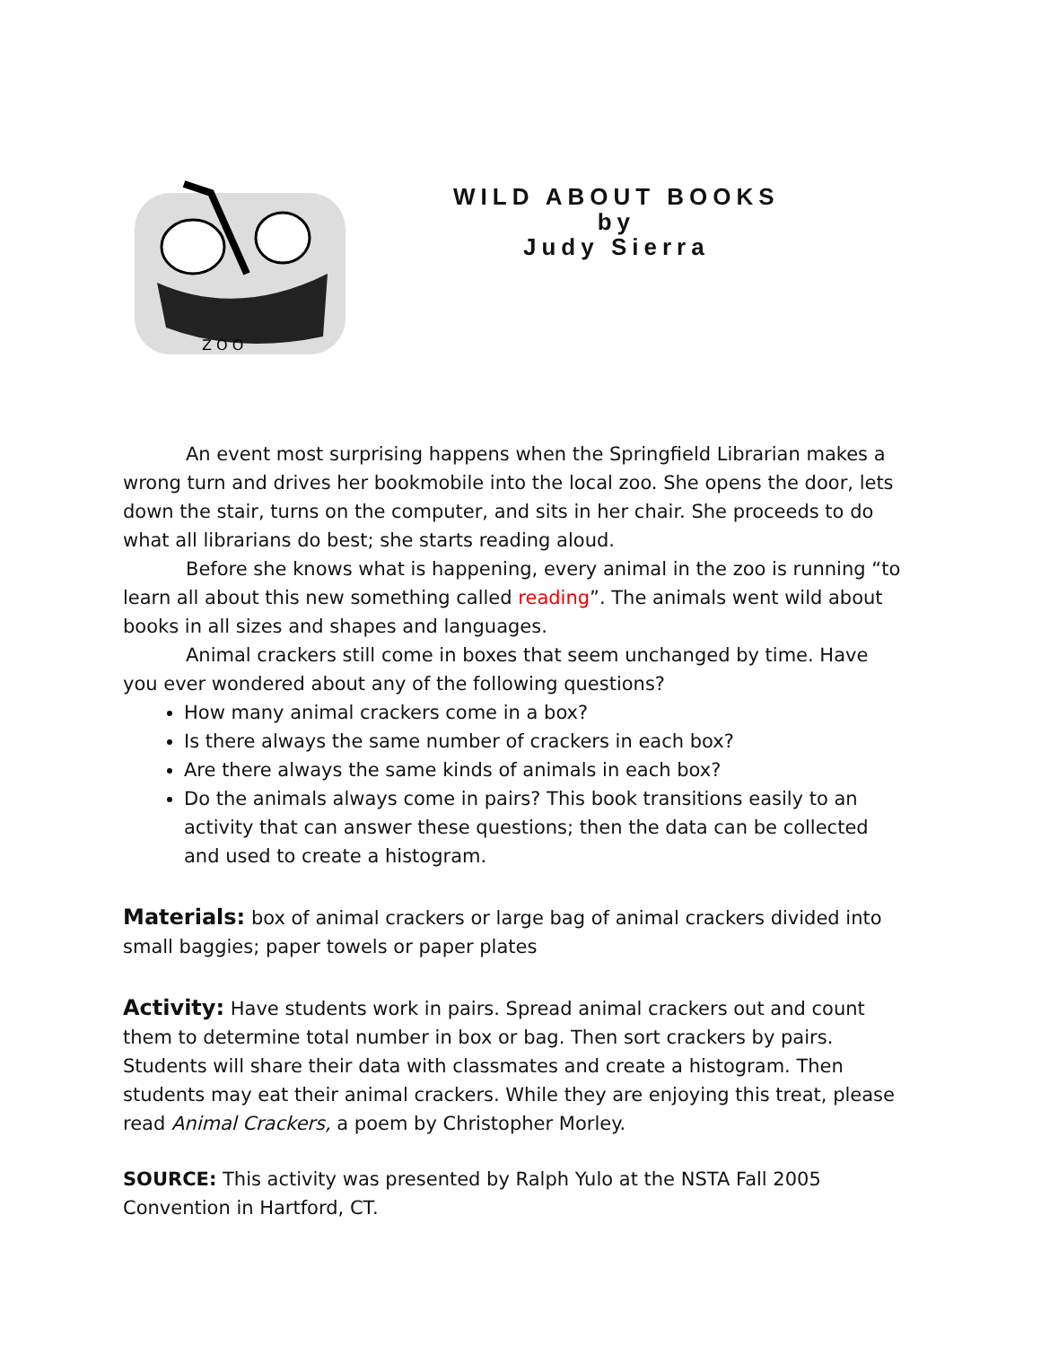Z O O
WILD ABOUT BOOKS
by
Judy Sierra
An event most surprising happens when the Springfield Librarian makes a wrong turn and drives her bookmobile into the local zoo. She opens the door, lets down the stair, turns on the computer, and sits in her chair. She proceeds to do what all librarians do best; she starts reading aloud.
Before she knows what is happening, every animal in the zoo is running “to learn all about this new something called reading”. The animals went wild about books in all sizes and shapes and languages.
Animal crackers still come in boxes that seem unchanged by time. Have you ever wondered about any of the following questions?
How many animal crackers come in a box?
Is there always the same number of crackers in each box?
Are there always the same kinds of animals in each box?
Do the animals always come in pairs? This book transitions easily to an activity that can answer these questions; then the data can be collected and used to create a histogram.
Materials: box of animal crackers or large bag of animal crackers divided into small baggies; paper towels or paper plates
Activity: Have students work in pairs. Spread animal crackers out and count them to determine total number in box or bag. Then sort crackers by pairs. Students will share their data with classmates and create a histogram. Then students may eat their animal crackers. While they are enjoying this treat, please read Animal Crackers, a poem by Christopher Morley.
SOURCE: This activity was presented by Ralph Yulo at the NSTA Fall 2005 Convention in Hartford, CT.